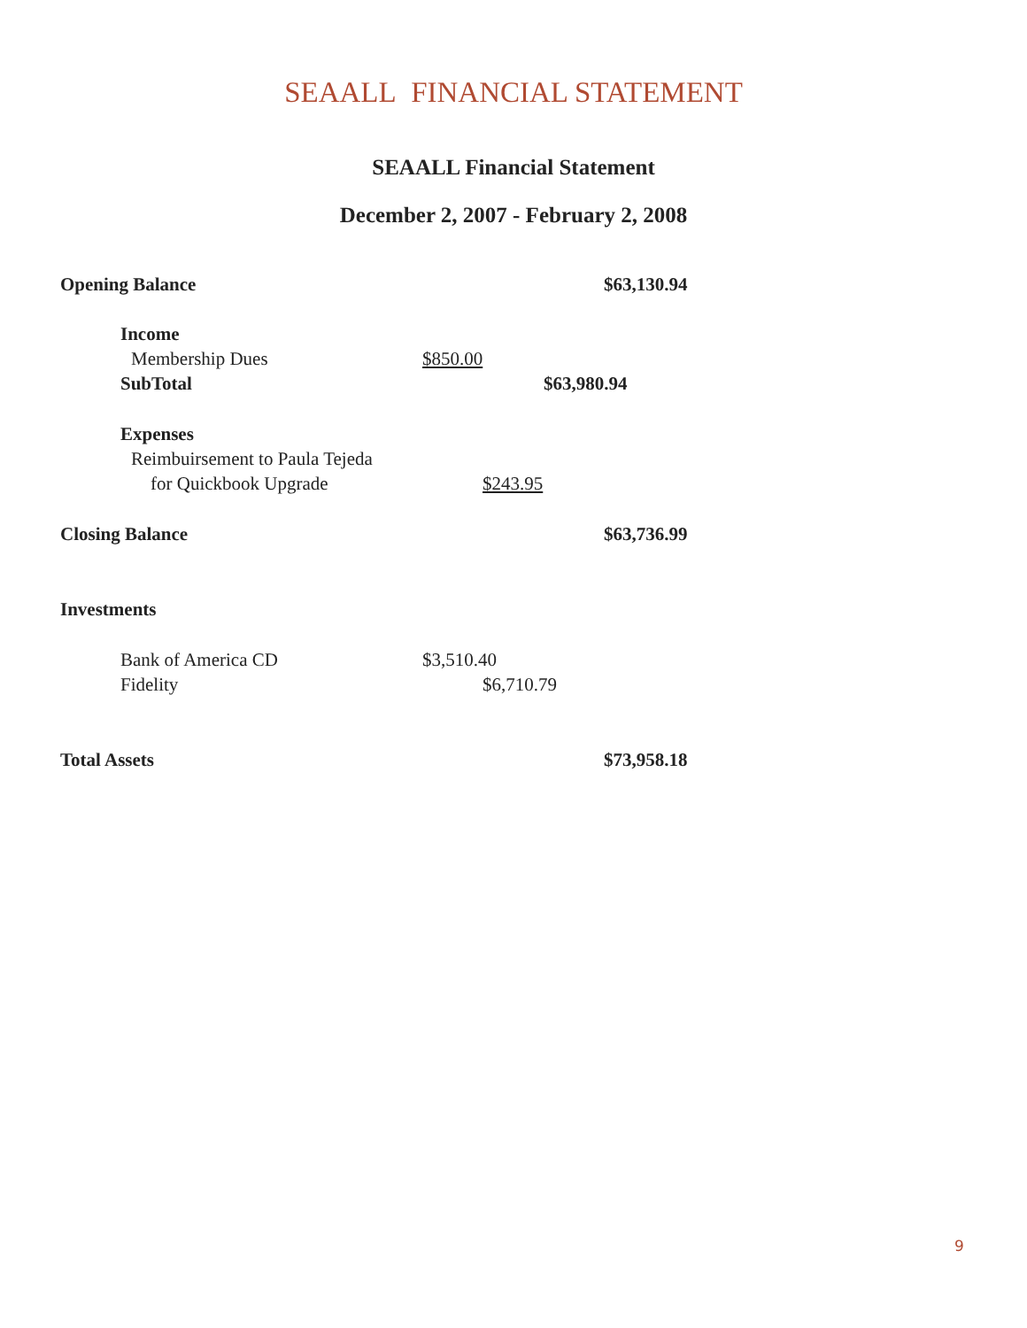SEAALL FINANCIAL STATEMENT
SEAALL Financial Statement
December 2, 2007 - February 2, 2008
Opening Balance $63,130.94
Income
Membership Dues $850.00
SubTotal $63,980.94
Expenses
Reimbuirsement to Paula Tejeda
for Quickbook Upgrade $243.95
Closing Balance $63,736.99
Investments
Bank of America CD $3,510.40
Fidelity $6,710.79
Total Assets $73,958.18
9